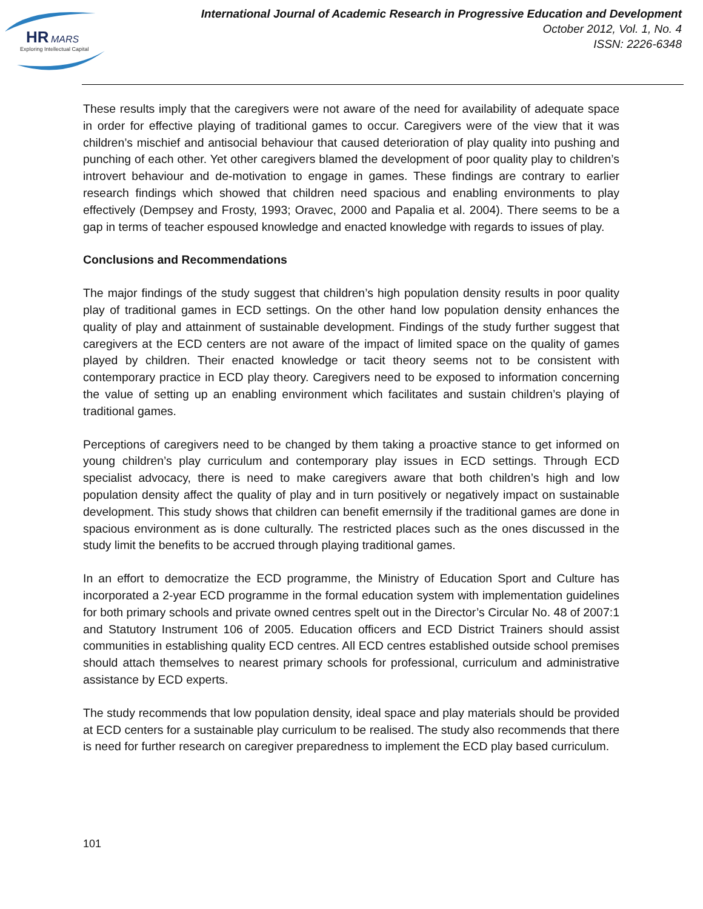HR
MARS
Exploring Intellectual Capital
International Journal of Academic Research in Progressive Education and Development
October 2012, Vol. 1, No. 4
ISSN: 2226-6348
These results imply that the caregivers were not aware of the need for availability of adequate space in order for effective playing of traditional games to occur. Caregivers were of the view that it was children’s mischief and antisocial behaviour that caused deterioration of play quality into pushing and punching of each other. Yet other caregivers blamed the development of poor quality play to children’s introvert behaviour and de-motivation to engage in games. These findings are contrary to earlier research findings which showed that children need spacious and enabling environments to play effectively (Dempsey and Frosty, 1993; Oravec, 2000 and Papalia et al. 2004). There seems to be a gap in terms of teacher espoused knowledge and enacted knowledge with regards to issues of play.
Conclusions and Recommendations
The major findings of the study suggest that children’s high population density results in poor quality play of traditional games in ECD settings. On the other hand low population density enhances the quality of play and attainment of sustainable development. Findings of the study further suggest that caregivers at the ECD centers are not aware of the impact of limited space on the quality of games played by children. Their enacted knowledge or tacit theory seems not to be consistent with contemporary practice in ECD play theory. Caregivers need to be exposed to information concerning the value of setting up an enabling environment which facilitates and sustain children’s playing of traditional games.
Perceptions of caregivers need to be changed by them taking a proactive stance to get informed on young children’s play curriculum and contemporary play issues in ECD settings. Through ECD specialist advocacy, there is need to make caregivers aware that both children’s high and low population density affect the quality of play and in turn positively or negatively impact on sustainable development. This study shows that children can benefit emernsily if the traditional games are done in spacious environment as is done culturally. The restricted places such as the ones discussed in the study limit the benefits to be accrued through playing traditional games.
In an effort to democratize the ECD programme, the Ministry of Education Sport and Culture has incorporated a 2-year ECD programme in the formal education system with implementation guidelines for both primary schools and private owned centres spelt out in the Director’s Circular No. 48 of 2007:1 and Statutory Instrument 106 of 2005. Education officers and ECD District Trainers should assist communities in establishing quality ECD centres. All ECD centres established outside school premises should attach themselves to nearest primary schools for professional, curriculum and administrative assistance by ECD experts.
The study recommends that low population density, ideal space and play materials should be provided at ECD centers for a sustainable play curriculum to be realised. The study also recommends that there is need for further research on caregiver preparedness to implement the ECD play based curriculum.
101